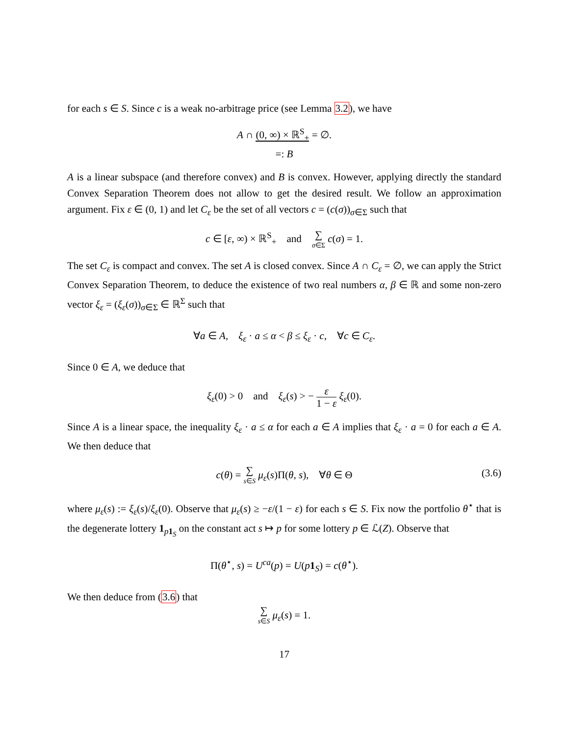for each s ∈ S. Since c is a weak no-arbitrage price (see Lemma 3.2), we have
A ∩ (0, ∞) × ℝ<sup>S</sup><sub>+</sub> = ∅.
=: B
A is a linear subspace (and therefore convex) and B is convex. However, applying directly the standard Convex Separation Theorem does not allow to get the desired result. We follow an approximation argument. Fix ε ∈ (0, 1) and let C<sub>ε</sub> be the set of all vectors c = (c(σ))<sub>σ∈Σ</sub> such that
c ∈ [ε, ∞) × ℝ<sup>S</sup><sub>+</sub> and ∑ σ∈Σ c(σ) = 1.
The set C<sub>ε</sub> is compact and convex. The set A is closed convex. Since A ∩ C<sub>ε</sub> = ∅, we can apply the Strict Convex Separation Theorem, to deduce the existence of two real numbers α, β ∈ ℝ and some non-zero vector ξ<sub>ε</sub> = (ξ<sub>ε</sub>(σ))<sub>σ∈Σ</sub> ∈ ℝ<sup>Σ</sup> such that
∀a ∈ A, ξ<sub>ε</sub> · a ≤ α < β ≤ ξ<sub>ε</sub> · c, ∀c ∈ C<sub>ε</sub>.
Since 0 ∈ A, we deduce that
ξ<sub>ε</sub>(0) > 0 and ξ<sub>ε</sub>(s) > − ε 1 − ε ξ<sub>ε</sub>(0).
Since A is a linear space, the inequality ξ<sub>ε</sub> · a ≤ α for each a ∈ A implies that ξ<sub>ε</sub> · a = 0 for each a ∈ A. We then deduce that
c(θ) = ∑ s∈S μ<sub>ε</sub>(s)Π(θ, s), ∀θ ∈ Θ (3.6)
where μ<sub>ε</sub>(s) := ξ<sub>ε</sub>(s)/ξ<sub>ε</sub>(0). Observe that μ<sub>ε</sub>(s) ≥ −ε/(1 − ε) for each s ∈ S. Fix now the portfolio θ<sup>⋆</sup> that is the degenerate lottery 1<sub>p 1<sub>S</sub></sub> on the constant act s ↦ p for some lottery p ∈ ℒ(Z). Observe that
Π(θ<sup>⋆</sup>, s) = U<sup>ca</sup>(p) = U(p 1<sub>S</sub>) = c(θ<sup>⋆</sup>).
We then deduce from (3.6) that
∑ s∈S μ<sub>ε</sub>(s) = 1.
17